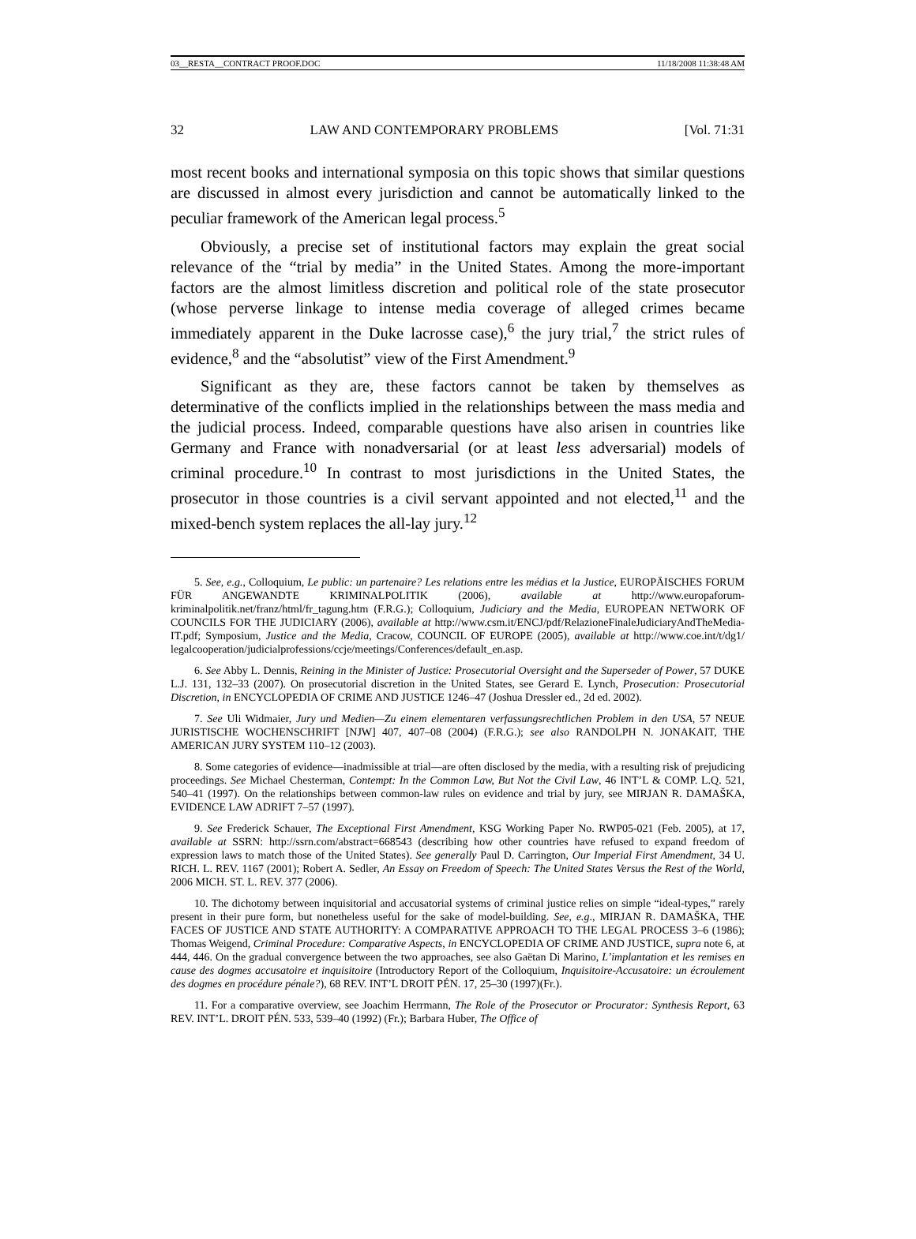03__RESTA__CONTRACT PROOF.DOC 11/18/2008 11:38:48 AM
32 LAW AND CONTEMPORARY PROBLEMS [Vol. 71:31
most recent books and international symposia on this topic shows that similar questions are discussed in almost every jurisdiction and cannot be automatically linked to the peculiar framework of the American legal process.<sup>5</sup>
Obviously, a precise set of institutional factors may explain the great social relevance of the “trial by media” in the United States. Among the more-important factors are the almost limitless discretion and political role of the state prosecutor (whose perverse linkage to intense media coverage of alleged crimes became immediately apparent in the Duke lacrosse case),<sup>6</sup> the jury trial,<sup>7</sup> the strict rules of evidence,<sup>8</sup> and the “absolutist” view of the First Amendment.<sup>9</sup>
Significant as they are, these factors cannot be taken by themselves as determinative of the conflicts implied in the relationships between the mass media and the judicial process. Indeed, comparable questions have also arisen in countries like Germany and France with nonadversarial (or at least less adversarial) models of criminal procedure.<sup>10</sup> In contrast to most jurisdictions in the United States, the prosecutor in those countries is a civil servant appointed and not elected,<sup>11</sup> and the mixed-bench system replaces the all-lay jury.<sup>12</sup>
5. See, e.g., Colloquium, Le public: un partenaire? Les relations entre les médias et la Justice, EUROPÄISCHES FORUM FÜR ANGEWANDTE KRIMINALPOLITIK (2006), available at http://www.europaforum-kriminalpolitik.net/franz/html/fr_tagung.htm (F.R.G.); Colloquium, Judiciary and the Media, EUROPEAN NETWORK OF COUNCILS FOR THE JUDICIARY (2006), available at http://www.csm.it/ENCJ/pdf/RelazioneFinaleJudiciaryAndTheMedia-IT.pdf; Symposium, Justice and the Media, Cracow, COUNCIL OF EUROPE (2005), available at http://www.coe.int/t/dg1/ legalcooperation/judicialprofessions/ccje/meetings/Conferences/default_en.asp.
6. See Abby L. Dennis, Reining in the Minister of Justice: Prosecutorial Oversight and the Superseder of Power, 57 DUKE L.J. 131, 132–33 (2007). On prosecutorial discretion in the United States, see Gerard E. Lynch, Prosecution: Prosecutorial Discretion, in ENCYCLOPEDIA OF CRIME AND JUSTICE 1246–47 (Joshua Dressler ed., 2d ed. 2002).
7. See Uli Widmaier, Jury und Medien—Zu einem elementaren verfassungsrechtlichen Problem in den USA, 57 NEUE JURISTISCHE WOCHENSCHRIFT [NJW] 407, 407–08 (2004) (F.R.G.); see also RANDOLPH N. JONAKAIT, THE AMERICAN JURY SYSTEM 110–12 (2003).
8. Some categories of evidence—inadmissible at trial—are often disclosed by the media, with a resulting risk of prejudicing proceedings. See Michael Chesterman, Contempt: In the Common Law, But Not the Civil Law, 46 INT’L & COMP. L.Q. 521, 540–41 (1997). On the relationships between common-law rules on evidence and trial by jury, see MIRJAN R. DAMAŠKA, EVIDENCE LAW ADRIFT 7–57 (1997).
9. See Frederick Schauer, The Exceptional First Amendment, KSG Working Paper No. RWP05-021 (Feb. 2005), at 17, available at SSRN: http://ssrn.com/abstract=668543 (describing how other countries have refused to expand freedom of expression laws to match those of the United States). See generally Paul D. Carrington, Our Imperial First Amendment, 34 U. RICH. L. REV. 1167 (2001); Robert A. Sedler, An Essay on Freedom of Speech: The United States Versus the Rest of the World, 2006 MICH. ST. L. REV. 377 (2006).
10. The dichotomy between inquisitorial and accusatorial systems of criminal justice relies on simple “ideal-types,” rarely present in their pure form, but nonetheless useful for the sake of model-building. See, e.g., MIRJAN R. DAMAŠKA, THE FACES OF JUSTICE AND STATE AUTHORITY: A COMPARATIVE APPROACH TO THE LEGAL PROCESS 3–6 (1986); Thomas Weigend, Criminal Procedure: Comparative Aspects, in ENCYCLOPEDIA OF CRIME AND JUSTICE, supra note 6, at 444, 446. On the gradual convergence between the two approaches, see also Gaëtan Di Marino, L’implantation et les remises en cause des dogmes accusatoire et inquisitoire (Introductory Report of the Colloquium, Inquisitoire-Accusatoire: un écroulement des dogmes en procédure pénale?), 68 REV. INT’L DROIT PÉN. 17, 25–30 (1997)(Fr.).
11. For a comparative overview, see Joachim Herrmann, The Role of the Prosecutor or Procurator: Synthesis Report, 63 REV. INT’L. DROIT PÉN. 533, 539–40 (1992) (Fr.); Barbara Huber, The Office of